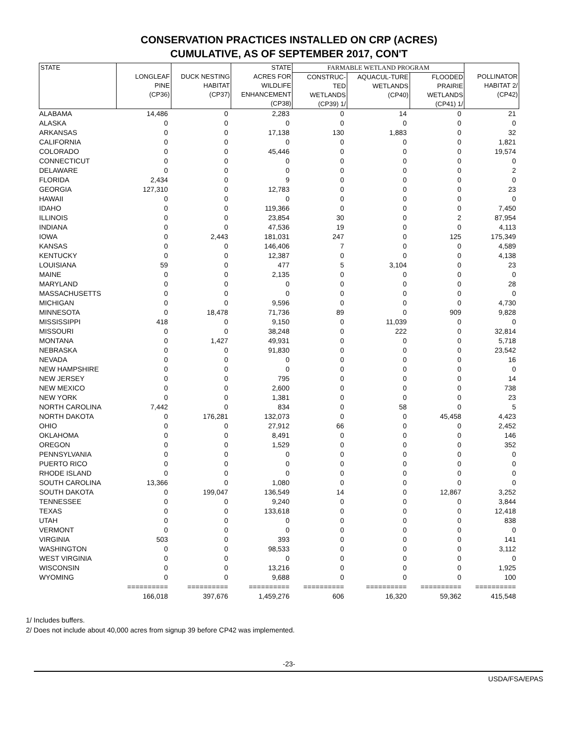CONSERVATION PRACTICES INSTALLED ON CRP (ACRES)
CUMULATIVE, AS OF SEPTEMBER 2017, CON'T
| STATE | LONGLEAF PINE (CP36) | DUCK NESTING HABITAT (CP37) | STATE ACRES FOR WILDLIFE ENHANCEMENT (CP38) | FARMABLE WETLAND PROGRAM | | | POLLINATOR HABITAT 2/ (CP42) |
| --- | --- | --- | --- | --- | --- | --- | --- |
| | | | | CONSTRUC- TED WETLANDS (CP39) 1/ | AQUACUL-TURE WETLANDS (CP40) | FLOODED PRAIRIE WETLANDS (CP41) 1/ | |
| ALABAMA | 14,486 | 0 | 2,283 | 0 | 14 | 0 | 21 |
| ALASKA | 0 | 0 | 0 | 0 | 0 | 0 | 0 |
| ARKANSAS | 0 | 0 | 17,138 | 130 | 1,883 | 0 | 32 |
| CALIFORNIA | 0 | 0 | 0 | 0 | 0 | 0 | 1,821 |
| COLORADO | 0 | 0 | 45,446 | 0 | 0 | 0 | 19,574 |
| CONNECTICUT | 0 | 0 | 0 | 0 | 0 | 0 | 0 |
| DELAWARE | 0 | 0 | 0 | 0 | 0 | 0 | 2 |
| FLORIDA | 2,434 | 0 | 9 | 0 | 0 | 0 | 0 |
| GEORGIA | 127,310 | 0 | 12,783 | 0 | 0 | 0 | 23 |
| HAWAII | 0 | 0 | 0 | 0 | 0 | 0 | 0 |
| IDAHO | 0 | 0 | 119,366 | 0 | 0 | 0 | 7,450 |
| ILLINOIS | 0 | 0 | 23,854 | 30 | 0 | 2 | 87,954 |
| INDIANA | 0 | 0 | 47,536 | 19 | 0 | 0 | 4,113 |
| IOWA | 0 | 2,443 | 181,031 | 247 | 0 | 125 | 175,349 |
| KANSAS | 0 | 0 | 146,406 | 7 | 0 | 0 | 4,589 |
| KENTUCKY | 0 | 0 | 12,387 | 0 | 0 | 0 | 4,138 |
| LOUISIANA | 59 | 0 | 477 | 5 | 3,104 | 0 | 23 |
| MAINE | 0 | 0 | 2,135 | 0 | 0 | 0 | 0 |
| MARYLAND | 0 | 0 | 0 | 0 | 0 | 0 | 28 |
| MASSACHUSETTS | 0 | 0 | 0 | 0 | 0 | 0 | 0 |
| MICHIGAN | 0 | 0 | 9,596 | 0 | 0 | 0 | 4,730 |
| MINNESOTA | 0 | 18,478 | 71,736 | 89 | 0 | 909 | 9,828 |
| MISSISSIPPI | 418 | 0 | 9,150 | 0 | 11,039 | 0 | 0 |
| MISSOURI | 0 | 0 | 38,248 | 0 | 222 | 0 | 32,814 |
| MONTANA | 0 | 1,427 | 49,931 | 0 | 0 | 0 | 5,718 |
| NEBRASKA | 0 | 0 | 91,830 | 0 | 0 | 0 | 23,542 |
| NEVADA | 0 | 0 | 0 | 0 | 0 | 0 | 16 |
| NEW HAMPSHIRE | 0 | 0 | 0 | 0 | 0 | 0 | 0 |
| NEW JERSEY | 0 | 0 | 795 | 0 | 0 | 0 | 14 |
| NEW MEXICO | 0 | 0 | 2,600 | 0 | 0 | 0 | 738 |
| NEW YORK | 0 | 0 | 1,381 | 0 | 0 | 0 | 23 |
| NORTH CAROLINA | 7,442 | 0 | 834 | 0 | 58 | 0 | 5 |
| NORTH DAKOTA | 0 | 176,281 | 132,073 | 0 | 0 | 45,458 | 4,423 |
| OHIO | 0 | 0 | 27,912 | 66 | 0 | 0 | 2,452 |
| OKLAHOMA | 0 | 0 | 8,491 | 0 | 0 | 0 | 146 |
| OREGON | 0 | 0 | 1,529 | 0 | 0 | 0 | 352 |
| PENNSYLVANIA | 0 | 0 | 0 | 0 | 0 | 0 | 0 |
| PUERTO RICO | 0 | 0 | 0 | 0 | 0 | 0 | 0 |
| RHODE ISLAND | 0 | 0 | 0 | 0 | 0 | 0 | 0 |
| SOUTH CAROLINA | 13,366 | 0 | 1,080 | 0 | 0 | 0 | 0 |
| SOUTH DAKOTA | 0 | 199,047 | 136,549 | 14 | 0 | 12,867 | 3,252 |
| TENNESSEE | 0 | 0 | 9,240 | 0 | 0 | 0 | 3,844 |
| TEXAS | 0 | 0 | 133,618 | 0 | 0 | 0 | 12,418 |
| UTAH | 0 | 0 | 0 | 0 | 0 | 0 | 838 |
| VERMONT | 0 | 0 | 0 | 0 | 0 | 0 | 0 |
| VIRGINIA | 503 | 0 | 393 | 0 | 0 | 0 | 141 |
| WASHINGTON | 0 | 0 | 98,533 | 0 | 0 | 0 | 3,112 |
| WEST VIRGINIA | 0 | 0 | 0 | 0 | 0 | 0 | 0 |
| WISCONSIN | 0 | 0 | 13,216 | 0 | 0 | 0 | 1,925 |
| WYOMING | 0 | 0 | 9,688 | 0 | 0 | 0 | 100 |
| | ========== | ========== | ========== | ========== | ========== | ========== | ========== |
| | 166,018 | 397,676 | 1,459,276 | 606 | 16,320 | 59,362 | 415,548 |
1/ Includes buffers.
2/ Does not include about 40,000 acres from signup 39 before CP42 was implemented.
-23-
USDA/FSA/EPAS